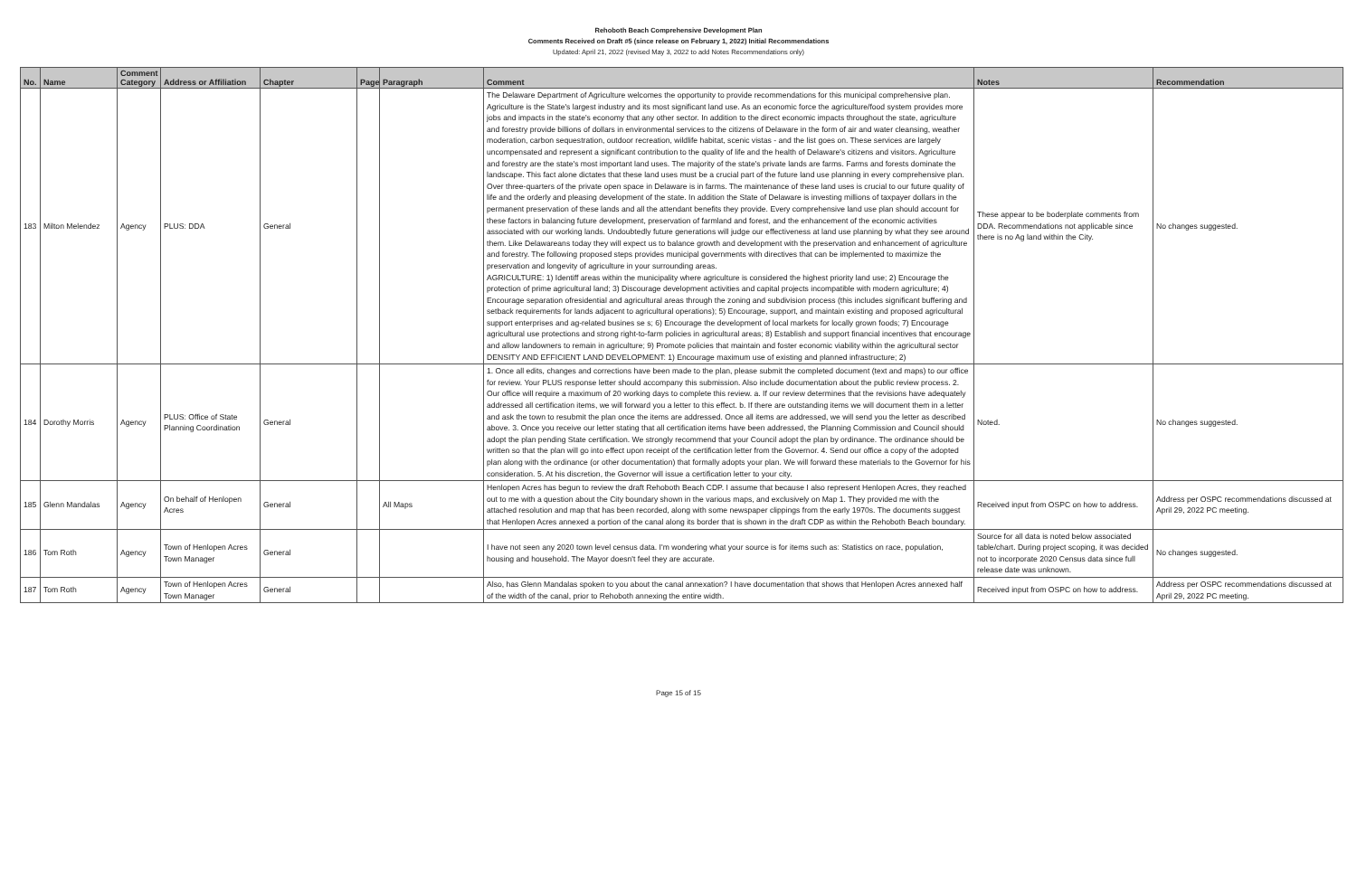Rehoboth Beach Comprehensive Development Plan
Comments Received on Draft #5 (since release on February 1, 2022) Initial Recommendations
Updated: April 21, 2022 (revised May 3, 2022 to add Notes Recommendations only)
| No. | Name | Comment Category | Address or Affiliation | Chapter | Page | Paragraph | Comment | Notes | Recommendation |
| --- | --- | --- | --- | --- | --- | --- | --- | --- | --- |
| 183 | Milton Melendez | Agency | PLUS: DDA | General | | | The Delaware Department of Agriculture welcomes the opportunity to provide recommendations for this municipal comprehensive plan. Agriculture is the State's largest industry and its most significant land use. As an economic force the agriculture/food system provides more jobs and impacts in the state's economy that any other sector. In addition to the direct economic impacts throughout the state, agriculture and forestry provide billions of dollars in environmental services to the citizens of Delaware in the form of air and water cleansing, weather moderation, carbon sequestration, outdoor recreation, wildlife habitat, scenic vistas - and the list goes on. These services are largely uncompensated and represent a significant contribution to the quality of life and the health of Delaware's citizens and visitors. Agriculture and forestry are the state's most important land uses. The majority of the state's private lands are farms. Farms and forests dominate the landscape. This fact alone dictates that these land uses must be a crucial part of the future land use planning in every comprehensive plan. Over three-quarters of the private open space in Delaware is in farms. The maintenance of these land uses is crucial to our future quality of life and the orderly and pleasing development of the state. In addition the State of Delaware is investing millions of taxpayer dollars in the permanent preservation of these lands and all the attendant benefits they provide. Every comprehensive land use plan should account for these factors in balancing future development, preservation of farmland and forest, and the enhancement of the economic activities associated with our working lands. Undoubtedly future generations will judge our effectiveness at land use planning by what they see around them. Like Delawareans today they will expect us to balance growth and development with the preservation and enhancement of agriculture and forestry. The following proposed steps provides municipal governments with directives that can be implemented to maximize the preservation and longevity of agriculture in your surrounding areas. AGRICULTURE: 1) Identiff areas within the municipality where agriculture is considered the highest priority land use; 2) Encourage the protection of prime agricultural land; 3) Discourage development activities and capital projects incompatible with modern agriculture; 4) Encourage separation ofresidential and agricultural areas through the zoning and subdivision process (this includes significant buffering and setback requirements for lands adjacent to agricultural operations); 5) Encourage, support, and maintain existing and proposed agricultural support enterprises and ag-related busines se s; 6) Encourage the development of local markets for locally grown foods; 7) Encourage agricultural use protections and strong right-to-farm policies in agricultural areas; 8) Establish and support financial incentives that encourage and allow landowners to remain in agriculture; 9) Promote policies that maintain and foster economic viability within the agricultural sector DENSITY AND EFFICIENT LAND DEVELOPMENT: 1) Encourage maximum use of existing and planned infrastructure; 2) | These appear to be boderplate comments from DDA. Recommendations not applicable since there is no Ag land within the City. | No changes suggested. |
| 184 | Dorothy Morris | Agency | PLUS: Office of State Planning Coordination | General | | | 1. Once all edits, changes and corrections have been made to the plan, please submit the completed document (text and maps) to our office for review. Your PLUS response letter should accompany this submission. Also include documentation about the public review process. 2. Our office will require a maximum of 20 working days to complete this review. a. If our review determines that the revisions have adequately addressed all certification items, we will forward you a letter to this effect. b. If there are outstanding items we will document them in a letter and ask the town to resubmit the plan once the items are addressed. Once all items are addressed, we will send you the letter as described above. 3. Once you receive our letter stating that all certification items have been addressed, the Planning Commission and Council should adopt the plan pending State certification. We strongly recommend that your Council adopt the plan by ordinance. The ordinance should be written so that the plan will go into effect upon receipt of the certification letter from the Governor. 4. Send our office a copy of the adopted plan along with the ordinance (or other documentation) that formally adopts your plan. We will forward these materials to the Governor for his consideration. 5. At his discretion, the Governor will issue a certification letter to your city. | Noted. | No changes suggested. |
| 185 | Glenn Mandalas | Agency | On behalf of Henlopen Acres | General | | All Maps | Henlopen Acres has begun to review the draft Rehoboth Beach CDP. I assume that because I also represent Henlopen Acres, they reached out to me with a question about the City boundary shown in the various maps, and exclusively on Map 1. They provided me with the attached resolution and map that has been recorded, along with some newspaper clippings from the early 1970s. The documents suggest that Henlopen Acres annexed a portion of the canal along its border that is shown in the draft CDP as within the Rehoboth Beach boundary. | Received input from OSPC on how to address. | Address per OSPC recommendations discussed at April 29, 2022 PC meeting. |
| 186 | Tom Roth | Agency | Town of Henlopen Acres Town Manager | General | | | I have not seen any 2020 town level census data. I'm wondering what your source is for items such as: Statistics on race, population, housing and household. The Mayor doesn't feel they are accurate. | Source for all data is noted below associated table/chart. During project scoping, it was decided not to incorporate 2020 Census data since full release date was unknown. | No changes suggested. |
| 187 | Tom Roth | Agency | Town of Henlopen Acres Town Manager | General | | | Also, has Glenn Mandalas spoken to you about the canal annexation? I have documentation that shows that Henlopen Acres annexed half of the width of the canal, prior to Rehoboth annexing the entire width. | Received input from OSPC on how to address. | Address per OSPC recommendations discussed at April 29, 2022 PC meeting. |
Page 15 of 15